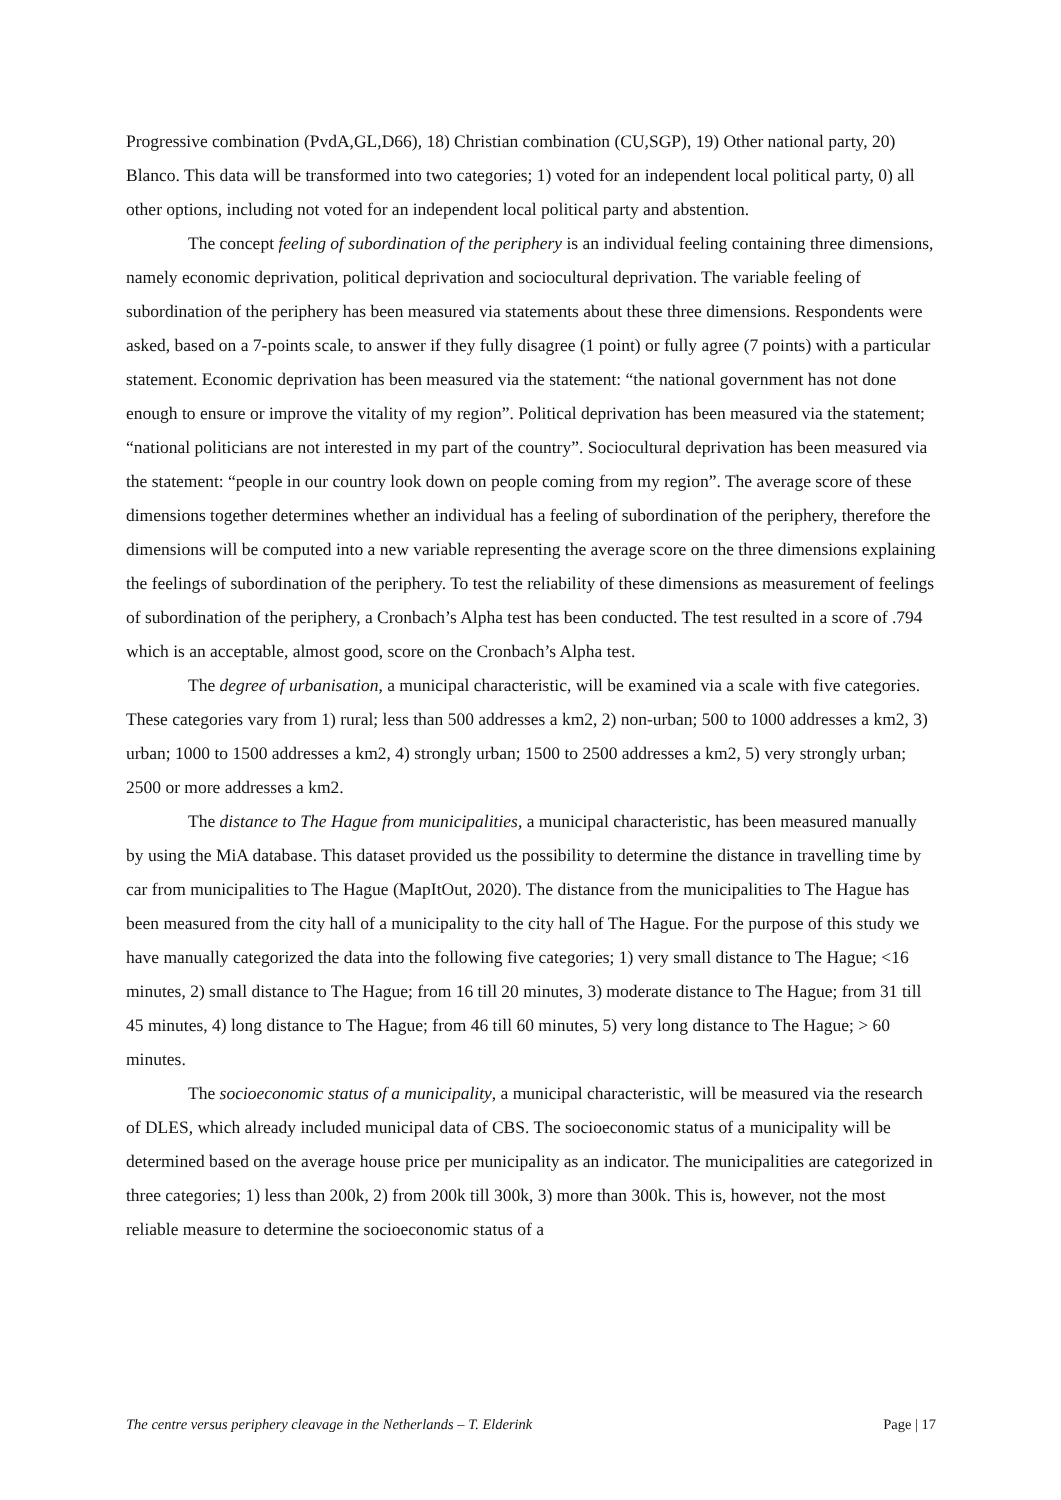Progressive combination (PvdA,GL,D66), 18) Christian combination (CU,SGP), 19) Other national party, 20) Blanco. This data will be transformed into two categories; 1) voted for an independent local political party, 0) all other options, including not voted for an independent local political party and abstention.
The concept feeling of subordination of the periphery is an individual feeling containing three dimensions, namely economic deprivation, political deprivation and sociocultural deprivation. The variable feeling of subordination of the periphery has been measured via statements about these three dimensions. Respondents were asked, based on a 7-points scale, to answer if they fully disagree (1 point) or fully agree (7 points) with a particular statement. Economic deprivation has been measured via the statement: “the national government has not done enough to ensure or improve the vitality of my region”. Political deprivation has been measured via the statement; “national politicians are not interested in my part of the country”. Sociocultural deprivation has been measured via the statement: “people in our country look down on people coming from my region”. The average score of these dimensions together determines whether an individual has a feeling of subordination of the periphery, therefore the dimensions will be computed into a new variable representing the average score on the three dimensions explaining the feelings of subordination of the periphery. To test the reliability of these dimensions as measurement of feelings of subordination of the periphery, a Cronbach’s Alpha test has been conducted. The test resulted in a score of .794 which is an acceptable, almost good, score on the Cronbach’s Alpha test.
The degree of urbanisation, a municipal characteristic, will be examined via a scale with five categories. These categories vary from 1) rural; less than 500 addresses a km2, 2) non-urban; 500 to 1000 addresses a km2, 3) urban; 1000 to 1500 addresses a km2, 4) strongly urban; 1500 to 2500 addresses a km2, 5) very strongly urban; 2500 or more addresses a km2.
The distance to The Hague from municipalities, a municipal characteristic, has been measured manually by using the MiA database. This dataset provided us the possibility to determine the distance in travelling time by car from municipalities to The Hague (MapItOut, 2020). The distance from the municipalities to The Hague has been measured from the city hall of a municipality to the city hall of The Hague. For the purpose of this study we have manually categorized the data into the following five categories; 1) very small distance to The Hague; <16 minutes, 2) small distance to The Hague; from 16 till 20 minutes, 3) moderate distance to The Hague; from 31 till 45 minutes, 4) long distance to The Hague; from 46 till 60 minutes, 5) very long distance to The Hague; > 60 minutes.
The socioeconomic status of a municipality, a municipal characteristic, will be measured via the research of DLES, which already included municipal data of CBS. The socioeconomic status of a municipality will be determined based on the average house price per municipality as an indicator. The municipalities are categorized in three categories; 1) less than 200k, 2) from 200k till 300k, 3) more than 300k. This is, however, not the most reliable measure to determine the socioeconomic status of a
The centre versus periphery cleavage in the Netherlands – T. Elderink Page | 17